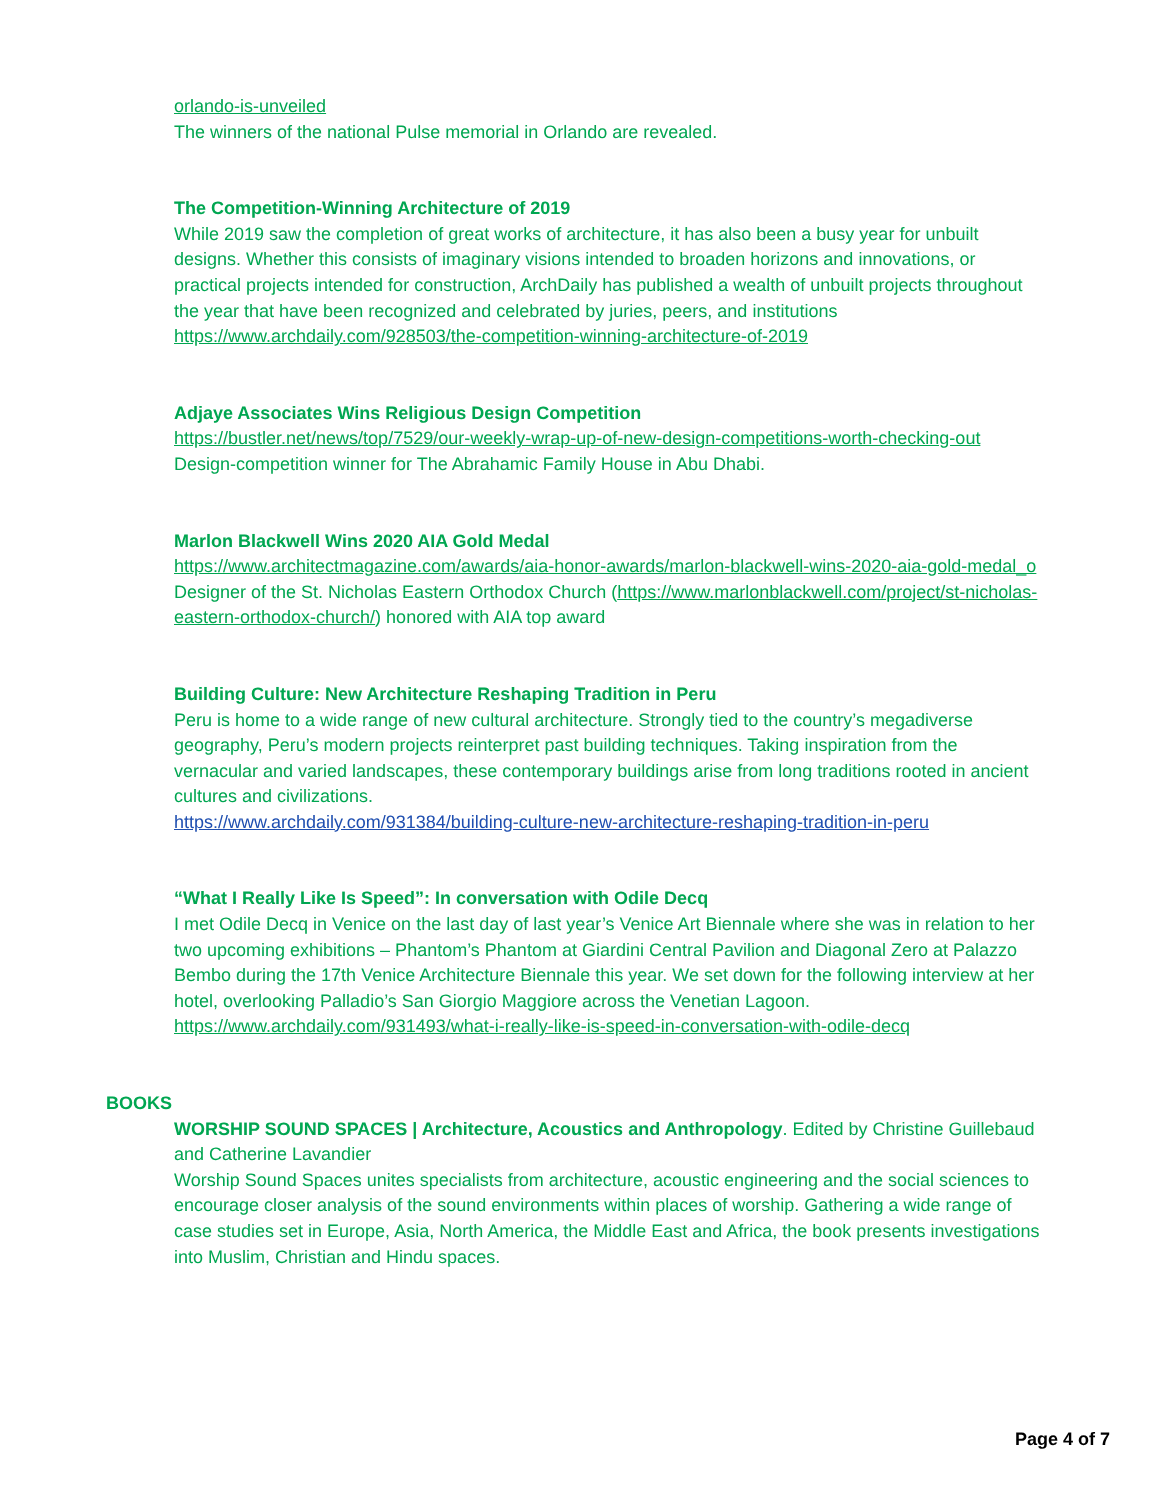orlando-is-unveiled
The winners of the national Pulse memorial in Orlando are revealed.
The Competition-Winning Architecture of 2019
While 2019 saw the completion of great works of architecture, it has also been a busy year for unbuilt designs. Whether this consists of imaginary visions intended to broaden horizons and innovations, or practical projects intended for construction, ArchDaily has published a wealth of unbuilt projects throughout the year that have been recognized and celebrated by juries, peers, and institutions
https://www.archdaily.com/928503/the-competition-winning-architecture-of-2019
Adjaye Associates Wins Religious Design Competition
https://bustler.net/news/top/7529/our-weekly-wrap-up-of-new-design-competitions-worth-checking-out
Design-competition winner for The Abrahamic Family House in Abu Dhabi.
Marlon Blackwell Wins 2020 AIA Gold Medal
https://www.architectmagazine.com/awards/aia-honor-awards/marlon-blackwell-wins-2020-aia-gold-medal_o
Designer of the St. Nicholas Eastern Orthodox Church (https://www.marlonblackwell.com/project/st-nicholas-eastern-orthodox-church/) honored with AIA top award
Building Culture: New Architecture Reshaping Tradition in Peru
Peru is home to a wide range of new cultural architecture. Strongly tied to the country’s megadiverse geography, Peru’s modern projects reinterpret past building techniques. Taking inspiration from the vernacular and varied landscapes, these contemporary buildings arise from long traditions rooted in ancient cultures and civilizations.
https://www.archdaily.com/931384/building-culture-new-architecture-reshaping-tradition-in-peru
“What I Really Like Is Speed”: In conversation with Odile Decq
I met Odile Decq in Venice on the last day of last year’s Venice Art Biennale where she was in relation to her two upcoming exhibitions – Phantom’s Phantom at Giardini Central Pavilion and Diagonal Zero at Palazzo Bembo during the 17th Venice Architecture Biennale this year. We set down for the following interview at her hotel, overlooking Palladio’s San Giorgio Maggiore across the Venetian Lagoon.
https://www.archdaily.com/931493/what-i-really-like-is-speed-in-conversation-with-odile-decq
BOOKS
WORSHIP SOUND SPACES | Architecture, Acoustics and Anthropology. Edited by Christine Guillebaud and Catherine Lavandier
Worship Sound Spaces unites specialists from architecture, acoustic engineering and the social sciences to encourage closer analysis of the sound environments within places of worship. Gathering a wide range of case studies set in Europe, Asia, North America, the Middle East and Africa, the book presents investigations into Muslim, Christian and Hindu spaces.
Page 4 of 7